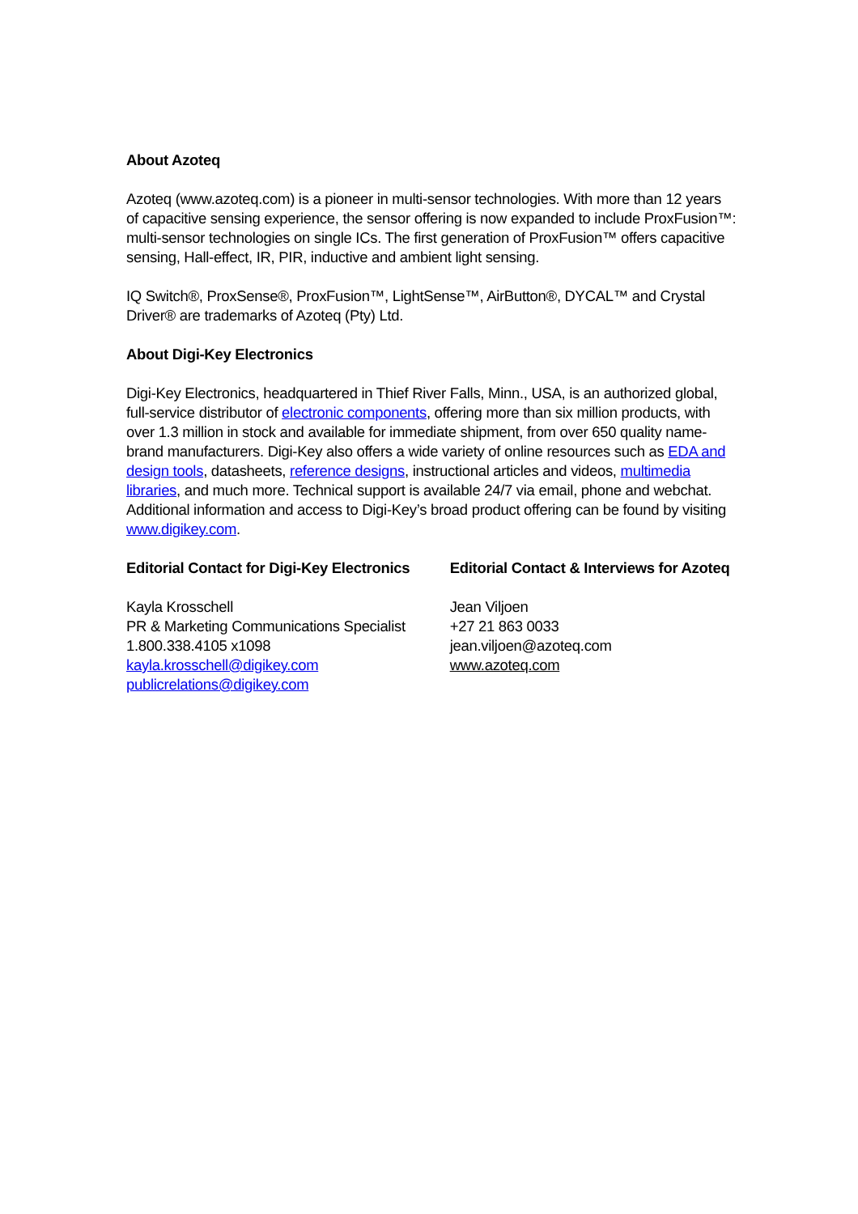About Azoteq
Azoteq (www.azoteq.com) is a pioneer in multi-sensor technologies. With more than 12 years of capacitive sensing experience, the sensor offering is now expanded to include ProxFusion™: multi-sensor technologies on single ICs. The first generation of ProxFusion™ offers capacitive sensing, Hall-effect, IR, PIR, inductive and ambient light sensing.
IQ Switch®, ProxSense®, ProxFusion™, LightSense™, AirButton®, DYCAL™ and Crystal Driver® are trademarks of Azoteq (Pty) Ltd.
About Digi-Key Electronics
Digi-Key Electronics, headquartered in Thief River Falls, Minn., USA, is an authorized global, full-service distributor of electronic components, offering more than six million products, with over 1.3 million in stock and available for immediate shipment, from over 650 quality name-brand manufacturers. Digi-Key also offers a wide variety of online resources such as EDA and design tools, datasheets, reference designs, instructional articles and videos, multimedia libraries, and much more. Technical support is available 24/7 via email, phone and webchat. Additional information and access to Digi-Key’s broad product offering can be found by visiting www.digikey.com.
Editorial Contact for Digi-Key Electronics
Kayla Krosschell
PR & Marketing Communications Specialist
1.800.338.4105 x1098
kayla.krosschell@digikey.com
publicrelations@digikey.com
Editorial Contact & Interviews for Azoteq
Jean Viljoen
+27 21 863 0033
jean.viljoen@azoteq.com
www.azoteq.com